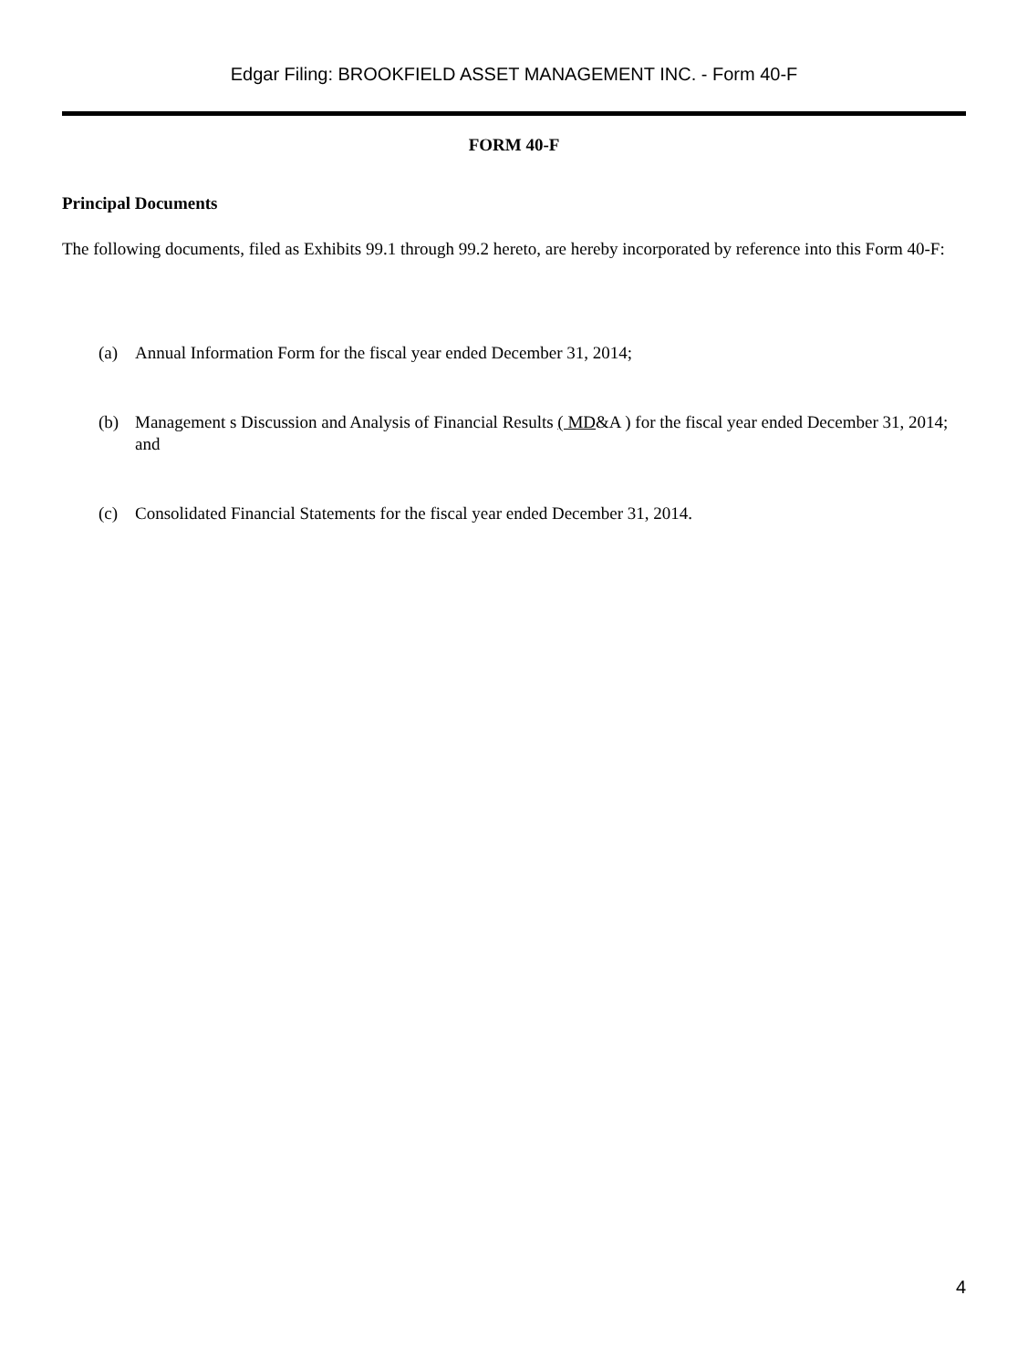Edgar Filing: BROOKFIELD ASSET MANAGEMENT INC. - Form 40-F
FORM 40-F
Principal Documents
The following documents, filed as Exhibits 99.1 through 99.2 hereto, are hereby incorporated by reference into this Form 40-F:
(a) Annual Information Form for the fiscal year ended December 31, 2014;
(b) Management s Discussion and Analysis of Financial Results ( MD&A ) for the fiscal year ended December 31, 2014; and
(c) Consolidated Financial Statements for the fiscal year ended December 31, 2014.
4